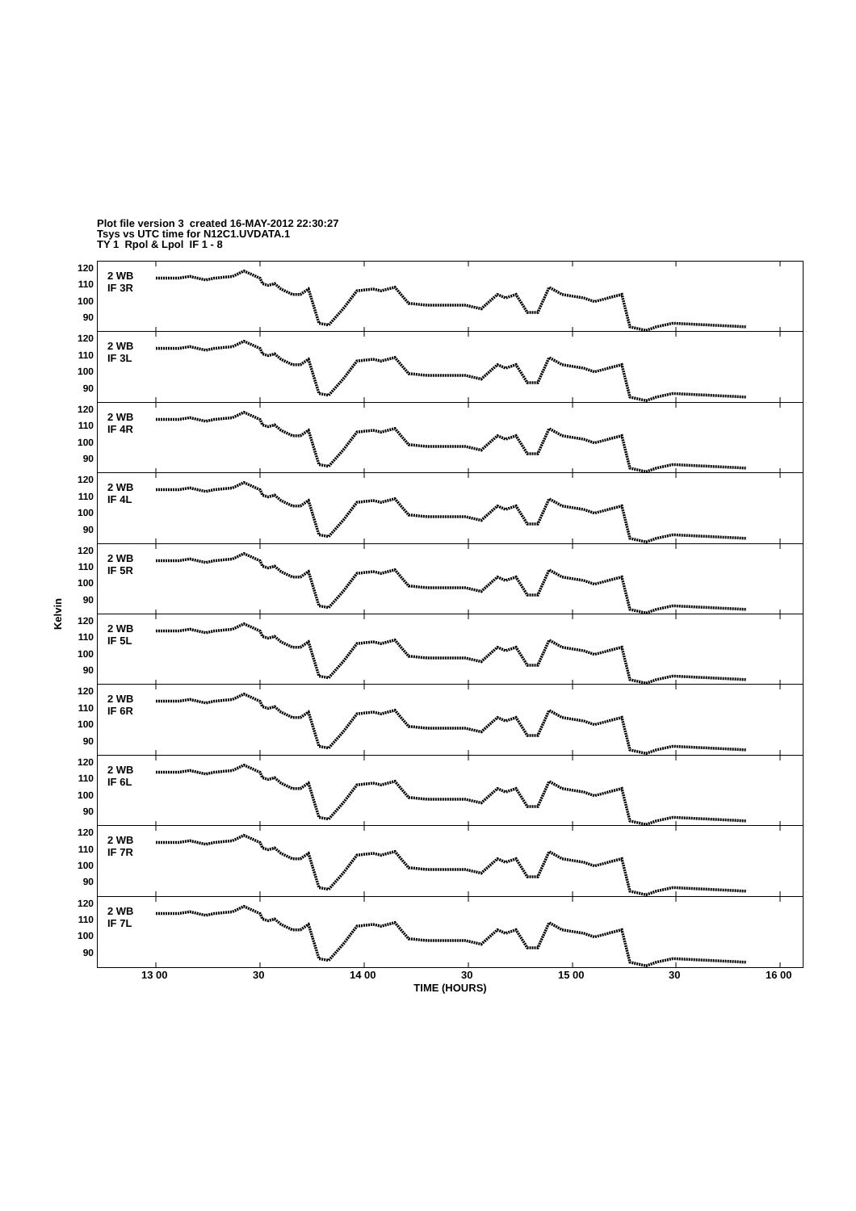Plot file version 3 created 16-MAY-2012 22:30:27
Tsys vs UTC time for N12C1.UVDATA.1
TY 1 Rpol & Lpol IF 1 - 8
Kelvin
120
110
100
90
120
110
100
90
120
110
100
90
120
110
100
90
120
110
100
90
120
110
100
90
120
110
100
90
120
110
100
90
120
110
100
90
120
110
100
90
2 WB
IF 3R
2 WB
IF 3L
2 WB
IF 4R
2 WB
IF 4L
2 WB
IF 5R
2 WB
IF 5L
2 WB
IF 6R
2 WB
IF 6L
2 WB
IF 7R
2 WB
IF 7L
13 00 30 14 00 30 15 00 30 16 00
TIME (HOURS)